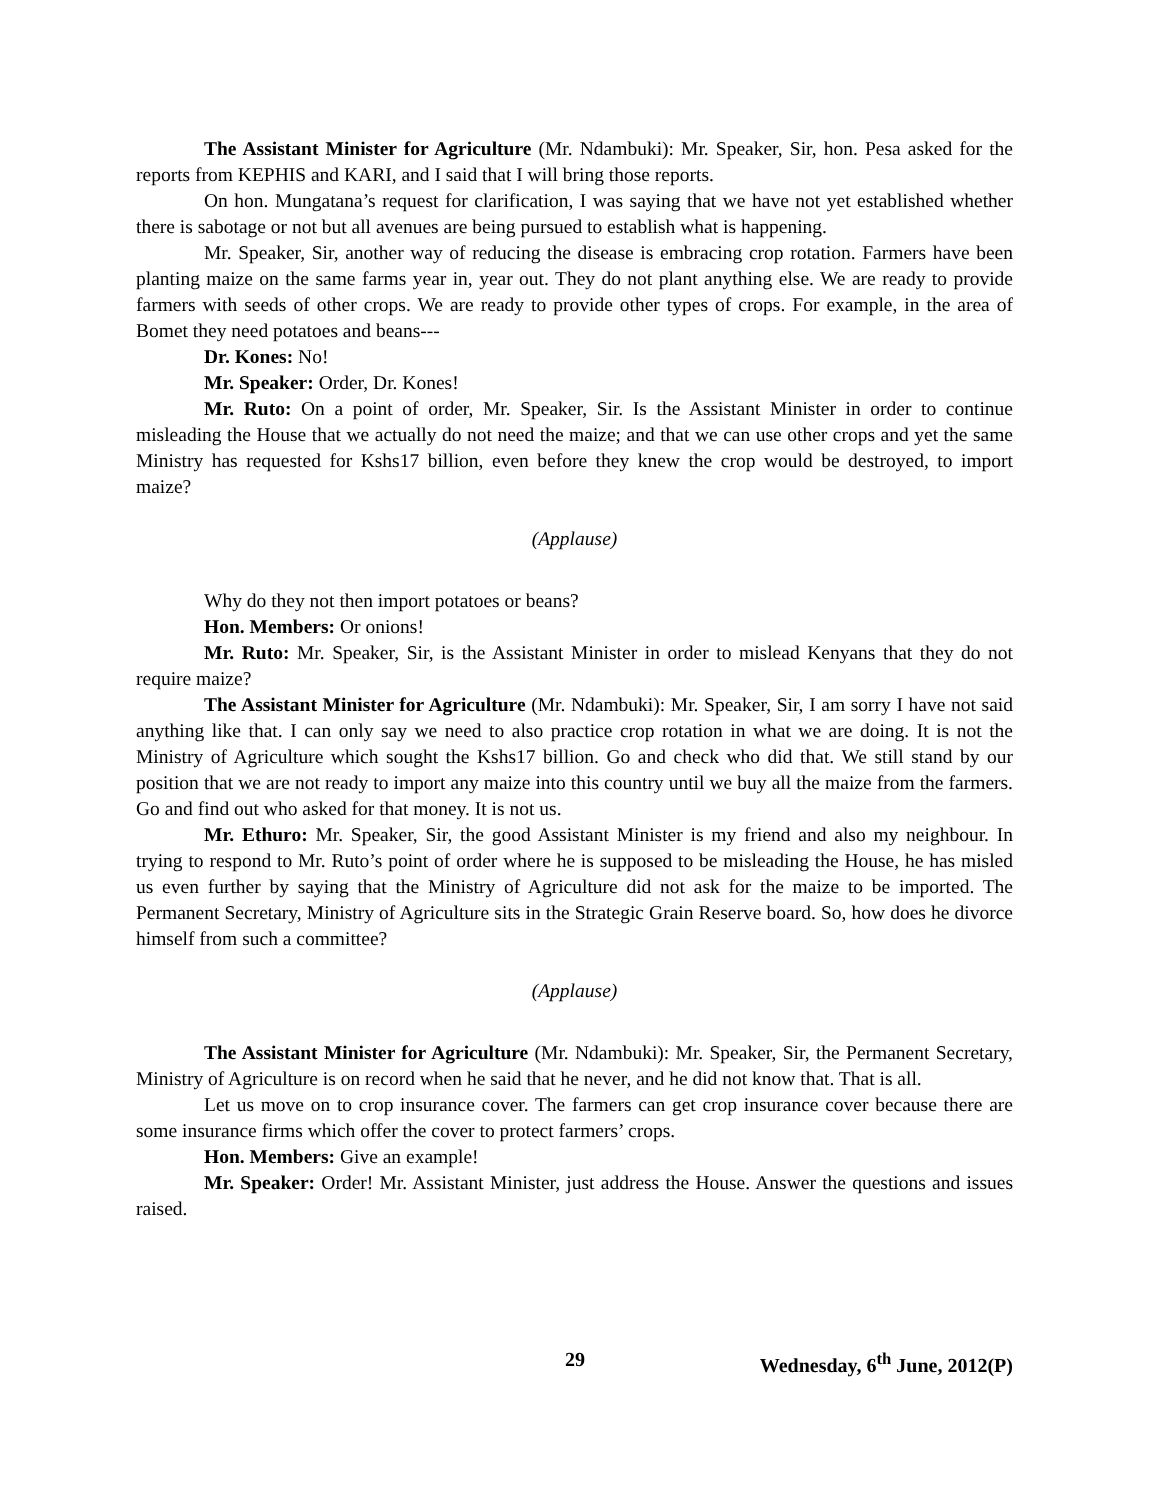The Assistant Minister for Agriculture (Mr. Ndambuki): Mr. Speaker, Sir, hon. Pesa asked for the reports from KEPHIS and KARI, and I said that I will bring those reports.
On hon. Mungatana’s request for clarification, I was saying that we have not yet established whether there is sabotage or not but all avenues are being pursued to establish what is happening.
Mr. Speaker, Sir, another way of reducing the disease is embracing crop rotation. Farmers have been planting maize on the same farms year in, year out. They do not plant anything else. We are ready to provide farmers with seeds of other crops. We are ready to provide other types of crops. For example, in the area of Bomet they need potatoes and beans---
Dr. Kones: No!
Mr. Speaker: Order, Dr. Kones!
Mr. Ruto: On a point of order, Mr. Speaker, Sir. Is the Assistant Minister in order to continue misleading the House that we actually do not need the maize; and that we can use other crops and yet the same Ministry has requested for Kshs17 billion, even before they knew the crop would be destroyed, to import maize?
(Applause)
Why do they not then import potatoes or beans?
Hon. Members: Or onions!
Mr. Ruto: Mr. Speaker, Sir, is the Assistant Minister in order to mislead Kenyans that they do not require maize?
The Assistant Minister for Agriculture (Mr. Ndambuki): Mr. Speaker, Sir, I am sorry I have not said anything like that. I can only say we need to also practice crop rotation in what we are doing. It is not the Ministry of Agriculture which sought the Kshs17 billion. Go and check who did that. We still stand by our position that we are not ready to import any maize into this country until we buy all the maize from the farmers. Go and find out who asked for that money. It is not us.
Mr. Ethuro: Mr. Speaker, Sir, the good Assistant Minister is my friend and also my neighbour. In trying to respond to Mr. Ruto’s point of order where he is supposed to be misleading the House, he has misled us even further by saying that the Ministry of Agriculture did not ask for the maize to be imported. The Permanent Secretary, Ministry of Agriculture sits in the Strategic Grain Reserve board. So, how does he divorce himself from such a committee?
(Applause)
The Assistant Minister for Agriculture (Mr. Ndambuki): Mr. Speaker, Sir, the Permanent Secretary, Ministry of Agriculture is on record when he said that he never, and he did not know that. That is all.
Let us move on to crop insurance cover. The farmers can get crop insurance cover because there are some insurance firms which offer the cover to protect farmers’ crops.
Hon. Members: Give an example!
Mr. Speaker: Order! Mr. Assistant Minister, just address the House. Answer the questions and issues raised.
29 Wednesday, 6<sup>th</sup> June, 2012(P)